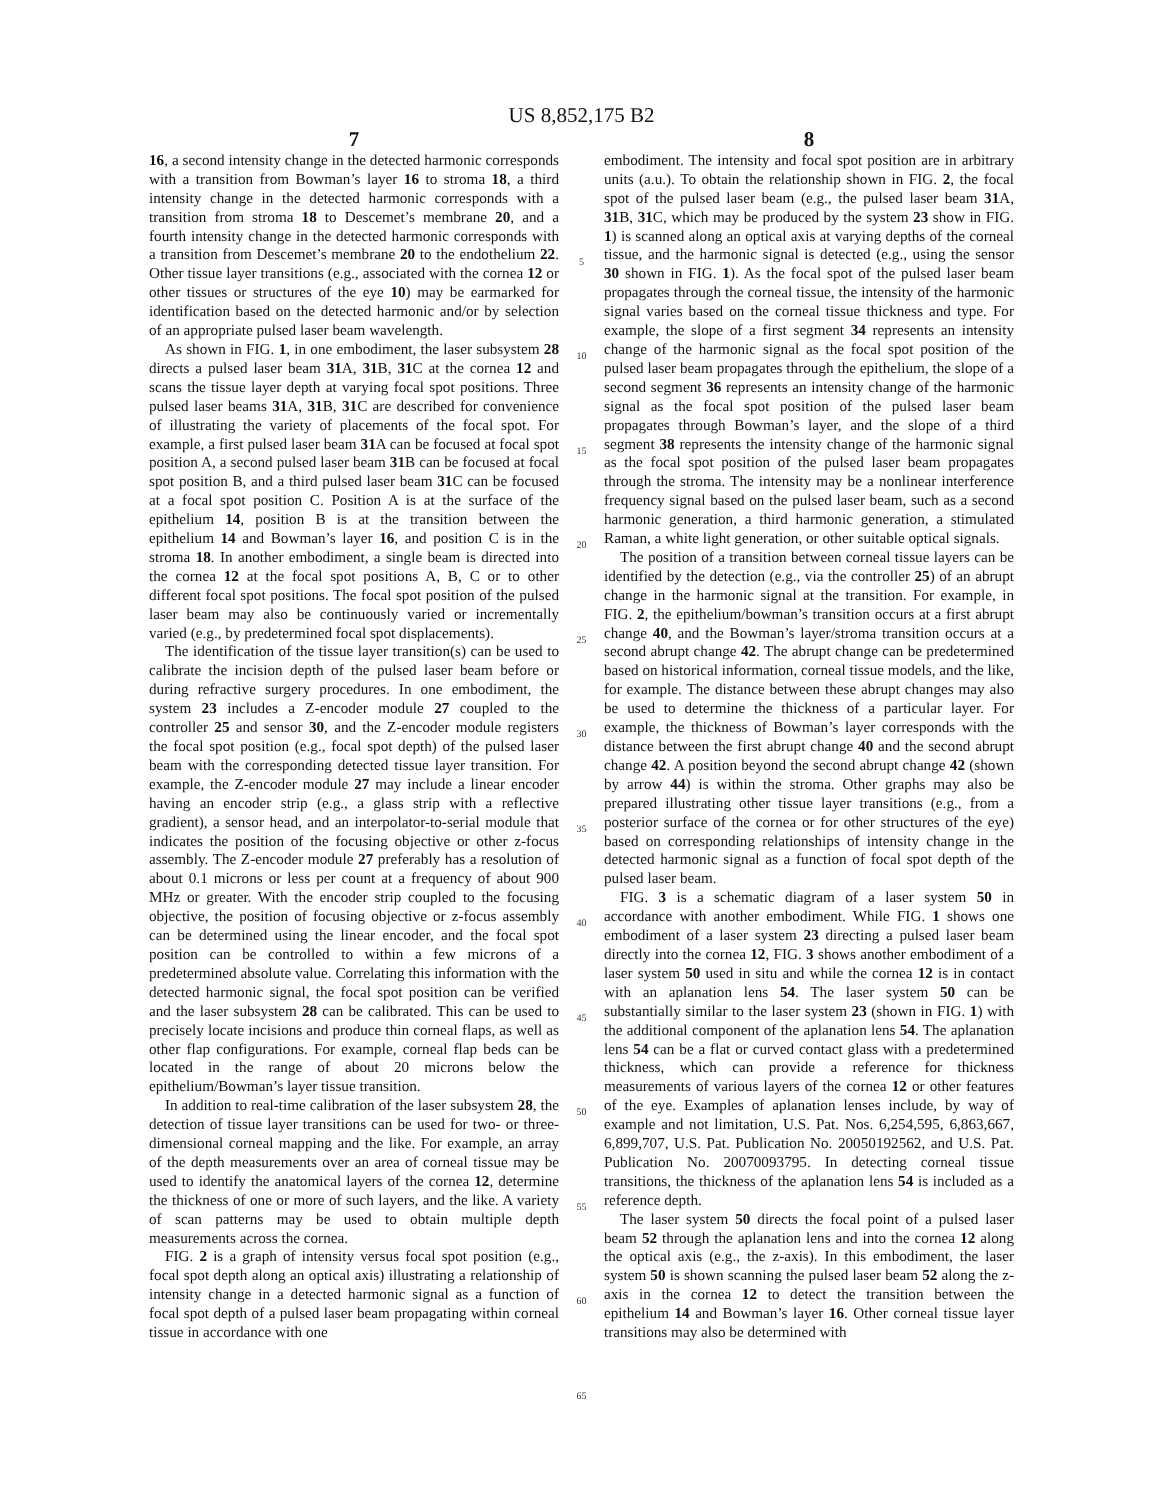US 8,852,175 B2
7
16, a second intensity change in the detected harmonic corresponds with a transition from Bowman’s layer 16 to stroma 18, a third intensity change in the detected harmonic corresponds with a transition from stroma 18 to Descemet’s membrane 20, and a fourth intensity change in the detected harmonic corresponds with a transition from Descemet’s membrane 20 to the endothelium 22. Other tissue layer transitions (e.g., associated with the cornea 12 or other tissues or structures of the eye 10) may be earmarked for identification based on the detected harmonic and/or by selection of an appropriate pulsed laser beam wavelength.
As shown in FIG. 1, in one embodiment, the laser subsystem 28 directs a pulsed laser beam 31 A, 31 B, 31 C at the cornea 12 and scans the tissue layer depth at varying focal spot positions. Three pulsed laser beams 31 A, 31 B, 31 C are described for convenience of illustrating the variety of placements of the focal spot. For example, a first pulsed laser beam 31 A can be focused at focal spot position A, a second pulsed laser beam 31 B can be focused at focal spot position B, and a third pulsed laser beam 31 C can be focused at a focal spot position C. Position A is at the surface of the epithelium 14, position B is at the transition between the epithelium 14 and Bowman’s layer 16, and position C is in the stroma 18. In another embodiment, a single beam is directed into the cornea 12 at the focal spot positions A, B, C or to other different focal spot positions. The focal spot position of the pulsed laser beam may also be continuously varied or incrementally varied (e.g., by predetermined focal spot displacements).
The identification of the tissue layer transition(s) can be used to calibrate the incision depth of the pulsed laser beam before or during refractive surgery procedures. In one embodiment, the system 23 includes a Z-encoder module 27 coupled to the controller 25 and sensor 30, and the Z-encoder module registers the focal spot position (e.g., focal spot depth) of the pulsed laser beam with the corresponding detected tissue layer transition. For example, the Z-encoder module 27 may include a linear encoder having an encoder strip (e.g., a glass strip with a reflective gradient), a sensor head, and an interpolator-to-serial module that indicates the position of the focusing objective or other z-focus assembly. The Z-encoder module 27 preferably has a resolution of about 0.1 microns or less per count at a frequency of about 900 MHz or greater. With the encoder strip coupled to the focusing objective, the position of focusing objective or z-focus assembly can be determined using the linear encoder, and the focal spot position can be controlled to within a few microns of a predetermined absolute value. Correlating this information with the detected harmonic signal, the focal spot position can be verified and the laser subsystem 28 can be calibrated. This can be used to precisely locate incisions and produce thin corneal flaps, as well as other flap configurations. For example, corneal flap beds can be located in the range of about 20 microns below the epithelium/Bowman’s layer tissue transition.
In addition to real-time calibration of the laser subsystem 28, the detection of tissue layer transitions can be used for two- or three-dimensional corneal mapping and the like. For example, an array of the depth measurements over an area of corneal tissue may be used to identify the anatomical layers of the cornea 12, determine the thickness of one or more of such layers, and the like. A variety of scan patterns may be used to obtain multiple depth measurements across the cornea.
FIG. 2 is a graph of intensity versus focal spot position (e.g., focal spot depth along an optical axis) illustrating a relationship of intensity change in a detected harmonic signal as a function of focal spot depth of a pulsed laser beam propagating within corneal tissue in accordance with one
5
10
15
20
25
30
35
40
45
50
55
60
65
8
embodiment. The intensity and focal spot position are in arbitrary units (a.u.). To obtain the relationship shown in FIG. 2, the focal spot of the pulsed laser beam (e.g., the pulsed laser beam 31 A, 31 B, 31 C, which may be produced by the system 23 show in FIG. 1) is scanned along an optical axis at varying depths of the corneal tissue, and the harmonic signal is detected (e.g., using the sensor 30 shown in FIG. 1). As the focal spot of the pulsed laser beam propagates through the corneal tissue, the intensity of the harmonic signal varies based on the corneal tissue thickness and type. For example, the slope of a first segment 34 represents an intensity change of the harmonic signal as the focal spot position of the pulsed laser beam propagates through the epithelium, the slope of a second segment 36 represents an intensity change of the harmonic signal as the focal spot position of the pulsed laser beam propagates through Bowman’s layer, and the slope of a third segment 38 represents the intensity change of the harmonic signal as the focal spot position of the pulsed laser beam propagates through the stroma. The intensity may be a nonlinear interference frequency signal based on the pulsed laser beam, such as a second harmonic generation, a third harmonic generation, a stimulated Raman, a white light generation, or other suitable optical signals.
The position of a transition between corneal tissue layers can be identified by the detection (e.g., via the controller 25) of an abrupt change in the harmonic signal at the transition. For example, in FIG. 2, the epithelium/bowman’s transition occurs at a first abrupt change 40, and the Bowman’s layer/stroma transition occurs at a second abrupt change 42. The abrupt change can be predetermined based on historical information, corneal tissue models, and the like, for example. The distance between these abrupt changes may also be used to determine the thickness of a particular layer. For example, the thickness of Bowman’s layer corresponds with the distance between the first abrupt change 40 and the second abrupt change 42. A position beyond the second abrupt change 42 (shown by arrow 44) is within the stroma. Other graphs may also be prepared illustrating other tissue layer transitions (e.g., from a posterior surface of the cornea or for other structures of the eye) based on corresponding relationships of intensity change in the detected harmonic signal as a function of focal spot depth of the pulsed laser beam.
FIG. 3 is a schematic diagram of a laser system 50 in accordance with another embodiment. While FIG. 1 shows one embodiment of a laser system 23 directing a pulsed laser beam directly into the cornea 12, FIG. 3 shows another embodiment of a laser system 50 used in situ and while the cornea 12 is in contact with an aplanation lens 54. The laser system 50 can be substantially similar to the laser system 23 (shown in FIG. 1) with the additional component of the aplanation lens 54. The aplanation lens 54 can be a flat or curved contact glass with a predetermined thickness, which can provide a reference for thickness measurements of various layers of the cornea 12 or other features of the eye. Examples of aplanation lenses include, by way of example and not limitation, U.S. Pat. Nos. 6,254,595, 6,863,667, 6,899,707, U.S. Pat. Publication No. 20050192562, and U.S. Pat. Publication No. 20070093795. In detecting corneal tissue transitions, the thickness of the aplanation lens 54 is included as a reference depth.
The laser system 50 directs the focal point of a pulsed laser beam 52 through the aplanation lens and into the cornea 12 along the optical axis (e.g., the z-axis). In this embodiment, the laser system 50 is shown scanning the pulsed laser beam 52 along the z-axis in the cornea 12 to detect the transition between the epithelium 14 and Bowman’s layer 16. Other corneal tissue layer transitions may also be determined with